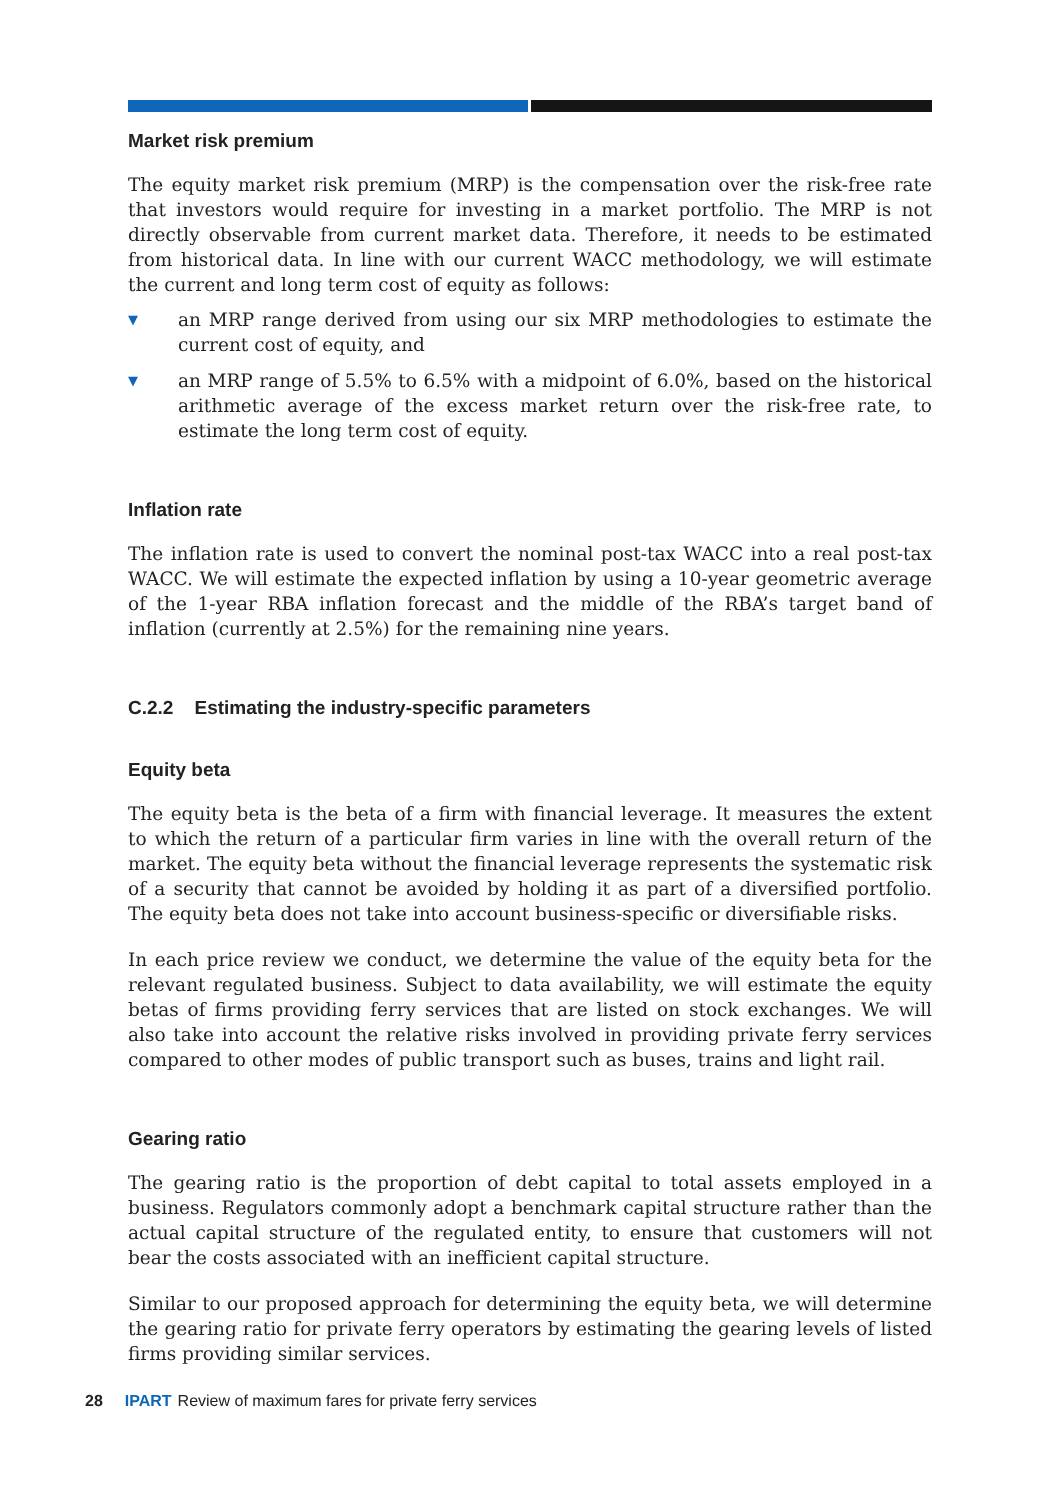Market risk premium
The equity market risk premium (MRP) is the compensation over the risk-free rate that investors would require for investing in a market portfolio. The MRP is not directly observable from current market data. Therefore, it needs to be estimated from historical data. In line with our current WACC methodology, we will estimate the current and long term cost of equity as follows:
▼ an MRP range derived from using our six MRP methodologies to estimate the current cost of equity, and
▼ an MRP range of 5.5% to 6.5% with a midpoint of 6.0%, based on the historical arithmetic average of the excess market return over the risk-free rate, to estimate the long term cost of equity.
Inflation rate
The inflation rate is used to convert the nominal post-tax WACC into a real post-tax WACC. We will estimate the expected inflation by using a 10-year geometric average of the 1-year RBA inflation forecast and the middle of the RBA’s target band of inflation (currently at 2.5%) for the remaining nine years.
C.2.2 Estimating the industry-specific parameters
Equity beta
The equity beta is the beta of a firm with financial leverage. It measures the extent to which the return of a particular firm varies in line with the overall return of the market. The equity beta without the financial leverage represents the systematic risk of a security that cannot be avoided by holding it as part of a diversified portfolio. The equity beta does not take into account business-specific or diversifiable risks.
In each price review we conduct, we determine the value of the equity beta for the relevant regulated business. Subject to data availability, we will estimate the equity betas of firms providing ferry services that are listed on stock exchanges. We will also take into account the relative risks involved in providing private ferry services compared to other modes of public transport such as buses, trains and light rail.
Gearing ratio
The gearing ratio is the proportion of debt capital to total assets employed in a business. Regulators commonly adopt a benchmark capital structure rather than the actual capital structure of the regulated entity, to ensure that customers will not bear the costs associated with an inefficient capital structure.
Similar to our proposed approach for determining the equity beta, we will determine the gearing ratio for private ferry operators by estimating the gearing levels of listed firms providing similar services.
28 IPART Review of maximum fares for private ferry services